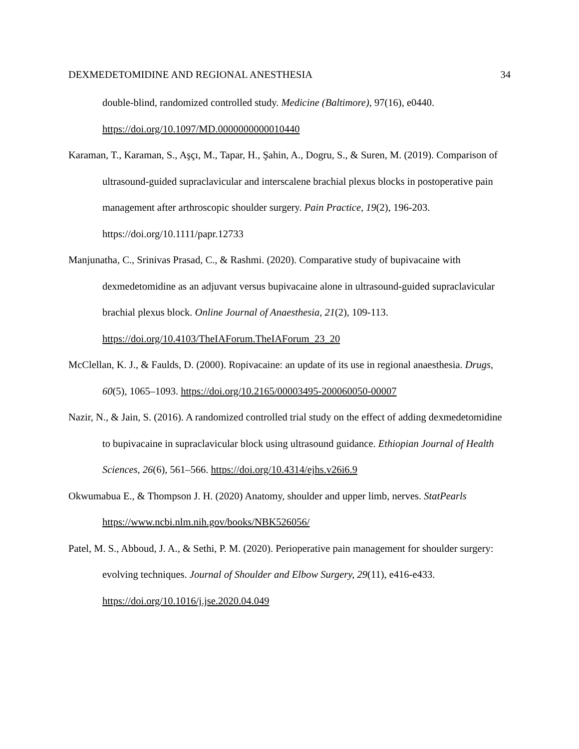DEXMEDETOMIDINE AND REGIONAL ANESTHESIA 34
double-blind, randomized controlled study. Medicine (Baltimore), 97(16), e0440. https://doi.org/10.1097/MD.0000000000010440
Karaman, T., Karaman, S., Aşçı, M., Tapar, H., Şahin, A., Dogru, S., & Suren, M. (2019). Comparison of ultrasound-guided supraclavicular and interscalene brachial plexus blocks in postoperative pain management after arthroscopic shoulder surgery. Pain Practice, 19(2), 196-203. https://doi.org/10.1111/papr.12733
Manjunatha, C., Srinivas Prasad, C., & Rashmi. (2020). Comparative study of bupivacaine with dexmedetomidine as an adjuvant versus bupivacaine alone in ultrasound-guided supraclavicular brachial plexus block. Online Journal of Anaesthesia, 21(2), 109-113. https://doi.org/10.4103/TheIAForum.TheIAForum_23_20
McClellan, K. J., & Faulds, D. (2000). Ropivacaine: an update of its use in regional anaesthesia. Drugs, 60(5), 1065–1093. https://doi.org/10.2165/00003495-200060050-00007
Nazir, N., & Jain, S. (2016). A randomized controlled trial study on the effect of adding dexmedetomidine to bupivacaine in supraclavicular block using ultrasound guidance. Ethiopian Journal of Health Sciences, 26(6), 561–566. https://doi.org/10.4314/ejhs.v26i6.9
Okwumabua E., & Thompson J. H. (2020) Anatomy, shoulder and upper limb, nerves. StatPearls https://www.ncbi.nlm.nih.gov/books/NBK526056/
Patel, M. S., Abboud, J. A., & Sethi, P. M. (2020). Perioperative pain management for shoulder surgery: evolving techniques. Journal of Shoulder and Elbow Surgery, 29(11), e416-e433. https://doi.org/10.1016/j.jse.2020.04.049